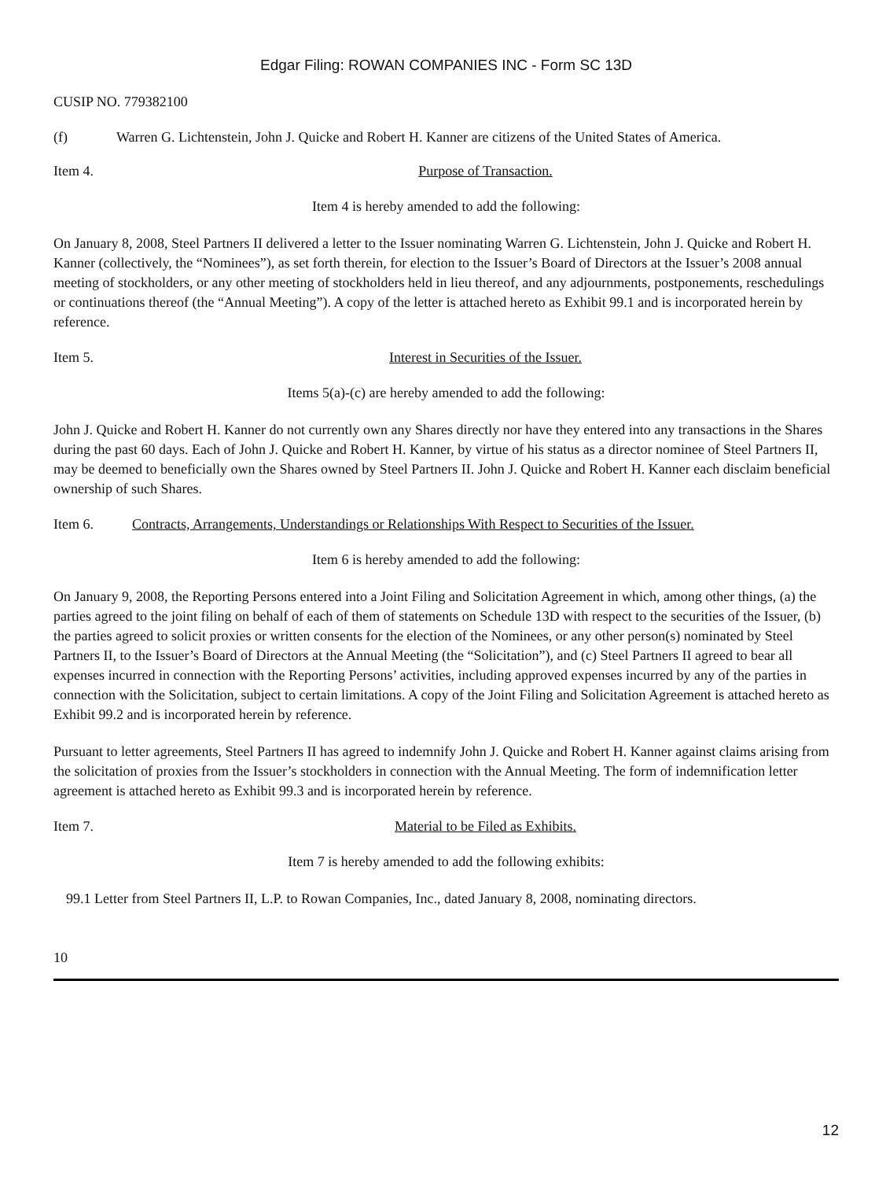Edgar Filing: ROWAN COMPANIES INC - Form SC 13D
CUSIP NO. 779382100
(f) Warren G. Lichtenstein, John J. Quicke and Robert H. Kanner are citizens of the United States of America.
Item 4. Purpose of Transaction.
Item 4 is hereby amended to add the following:
On January 8, 2008, Steel Partners II delivered a letter to the Issuer nominating Warren G. Lichtenstein, John J. Quicke and Robert H. Kanner (collectively, the “Nominees”), as set forth therein, for election to the Issuer’s Board of Directors at the Issuer’s 2008 annual meeting of stockholders, or any other meeting of stockholders held in lieu thereof, and any adjournments, postponements, reschedulings or continuations thereof (the “Annual Meeting”). A copy of the letter is attached hereto as Exhibit 99.1 and is incorporated herein by reference.
Item 5. Interest in Securities of the Issuer.
Items 5(a)-(c) are hereby amended to add the following:
John J. Quicke and Robert H. Kanner do not currently own any Shares directly nor have they entered into any transactions in the Shares during the past 60 days. Each of John J. Quicke and Robert H. Kanner, by virtue of his status as a director nominee of Steel Partners II, may be deemed to beneficially own the Shares owned by Steel Partners II. John J. Quicke and Robert H. Kanner each disclaim beneficial ownership of such Shares.
Item 6. Contracts, Arrangements, Understandings or Relationships With Respect to Securities of the Issuer.
Item 6 is hereby amended to add the following:
On January 9, 2008, the Reporting Persons entered into a Joint Filing and Solicitation Agreement in which, among other things, (a) the parties agreed to the joint filing on behalf of each of them of statements on Schedule 13D with respect to the securities of the Issuer, (b) the parties agreed to solicit proxies or written consents for the election of the Nominees, or any other person(s) nominated by Steel Partners II, to the Issuer’s Board of Directors at the Annual Meeting (the “Solicitation”), and (c) Steel Partners II agreed to bear all expenses incurred in connection with the Reporting Persons’ activities, including approved expenses incurred by any of the parties in connection with the Solicitation, subject to certain limitations. A copy of the Joint Filing and Solicitation Agreement is attached hereto as Exhibit 99.2 and is incorporated herein by reference.
Pursuant to letter agreements, Steel Partners II has agreed to indemnify John J. Quicke and Robert H. Kanner against claims arising from the solicitation of proxies from the Issuer’s stockholders in connection with the Annual Meeting. The form of indemnification letter agreement is attached hereto as Exhibit 99.3 and is incorporated herein by reference.
Item 7. Material to be Filed as Exhibits.
Item 7 is hereby amended to add the following exhibits:
99.1 Letter from Steel Partners II, L.P. to Rowan Companies, Inc., dated January 8, 2008, nominating directors.
10
12